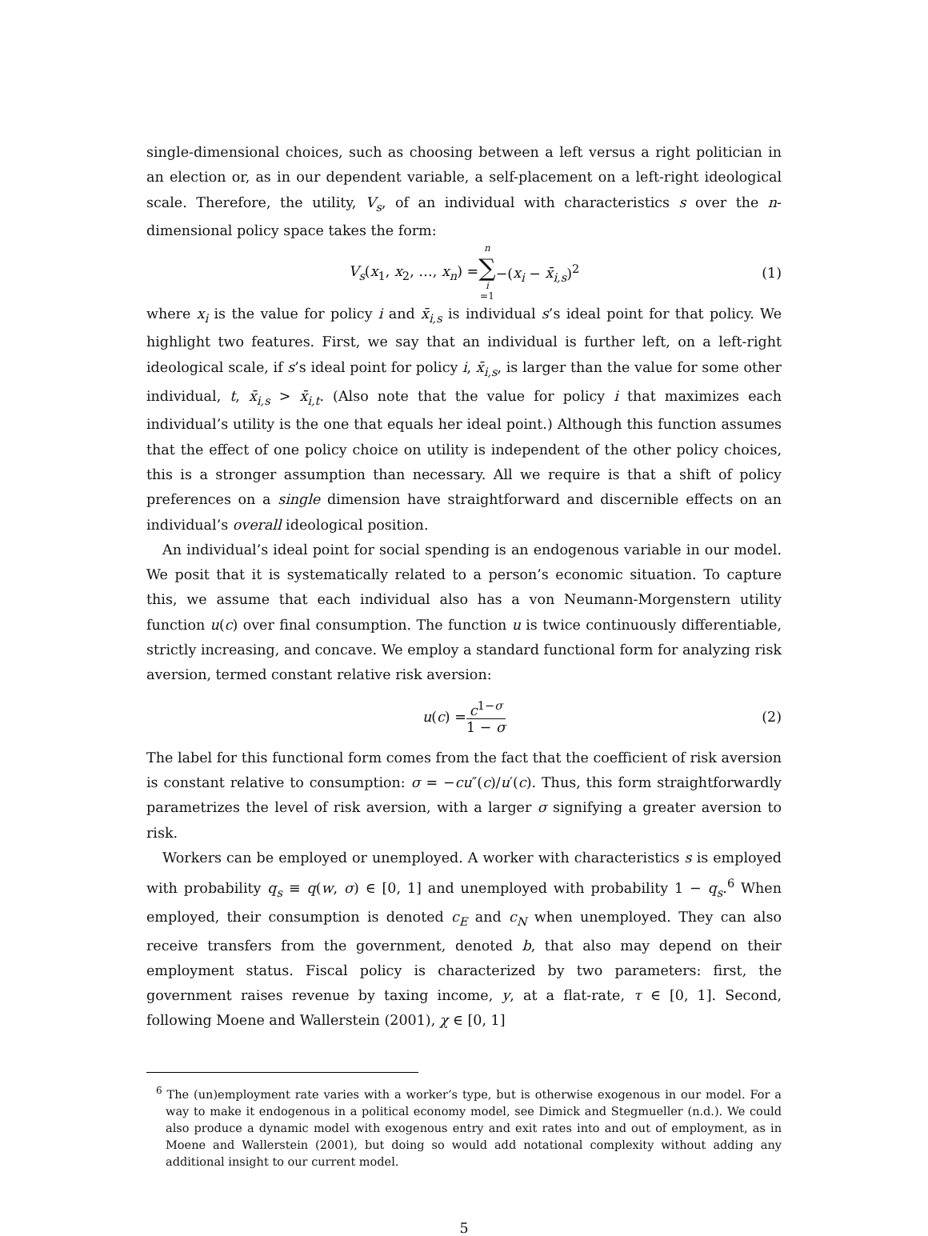single-dimensional choices, such as choosing between a left versus a right politician in an election or, as in our dependent variable, a self-placement on a left-right ideological scale. Therefore, the utility, V<sub>s</sub>, of an individual with characteristics s over the n-dimensional policy space takes the form:
V<sub>s</sub>(x<sub>1</sub>, x<sub>2</sub>, …, x<sub>n</sub>) = n ∑ i =1 −(x<sub>i</sub> − x̄<sub>i,s</sub>)<sup>2</sup> (1)
where x<sub>i</sub> is the value for policy i and x̄<sub>i,s</sub> is individual s’s ideal point for that policy. We highlight two features. First, we say that an individual is further left, on a left-right ideological scale, if s’s ideal point for policy i, x̄<sub>i,s</sub>, is larger than the value for some other individual, t, x̄<sub>i,s</sub> > x̄<sub>i,t</sub>. (Also note that the value for policy i that maximizes each individual’s utility is the one that equals her ideal point.) Although this function assumes that the effect of one policy choice on utility is independent of the other policy choices, this is a stronger assumption than necessary. All we require is that a shift of policy preferences on a single dimension have straightforward and discernible effects on an individual’s overall ideological position.
An individual’s ideal point for social spending is an endogenous variable in our model. We posit that it is systematically related to a person’s economic situation. To capture this, we assume that each individual also has a von Neumann-Morgenstern utility function u(c) over final consumption. The function u is twice continuously differentiable, strictly increasing, and concave. We employ a standard functional form for analyzing risk aversion, termed constant relative risk aversion:
u(c) = c<sup>1−σ</sup> 1 − σ (2)
The label for this functional form comes from the fact that the coefficient of risk aversion is constant relative to consumption: σ = −cu″(c)/u′(c). Thus, this form straightforwardly parametrizes the level of risk aversion, with a larger σ signifying a greater aversion to risk.
Workers can be employed or unemployed. A worker with characteristics s is employed with probability q<sub>s</sub> ≡ q(w, σ) ∈ [0, 1] and unemployed with probability 1 − q<sub>s</sub>.<sup>6</sup> When employed, their consumption is denoted c<sub>E</sub> and c<sub>N</sub> when unemployed. They can also receive transfers from the government, denoted b, that also may depend on their employment status. Fiscal policy is characterized by two parameters: first, the government raises revenue by taxing income, y, at a flat-rate, τ ∈ [0, 1]. Second, following Moene and Wallerstein (2001), χ ∈ [0, 1]
<sup>6</sup> The (un)employment rate varies with a worker’s type, but is otherwise exogenous in our model. For a way to make it endogenous in a political economy model, see Dimick and Stegmueller (n.d.). We could also produce a dynamic model with exogenous entry and exit rates into and out of employment, as in Moene and Wallerstein (2001), but doing so would add notational complexity without adding any additional insight to our current model.
5